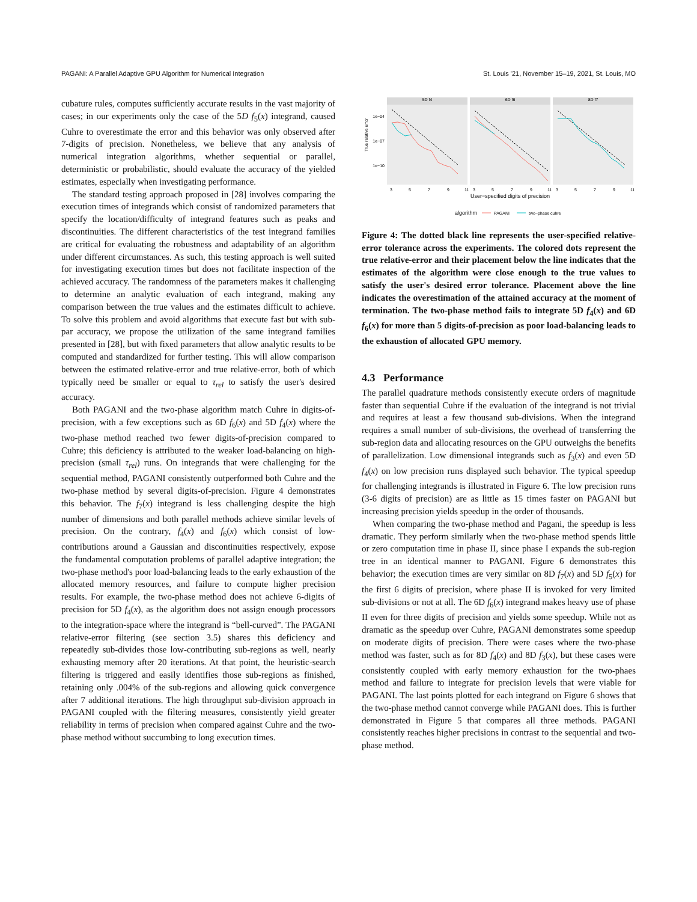PAGANI: A Parallel Adaptive GPU Algorithm for Numerical Integration St. Louis '21, November 15–19, 2021, St. Louis, MO
cubature rules, computes sufficiently accurate results in the vast majority of cases; in our experiments only the case of the 5D f<sub>5</sub>(x) integrand, caused Cuhre to overestimate the error and this behavior was only observed after 7-digits of precision. Nonetheless, we believe that any analysis of numerical integration algorithms, whether sequential or parallel, deterministic or probabilistic, should evaluate the accuracy of the yielded estimates, especially when investigating performance.
The standard testing approach proposed in [28] involves comparing the execution times of integrands which consist of randomized parameters that specify the location/difficulty of integrand features such as peaks and discontinuities. The different characteristics of the test integrand families are critical for evaluating the robustness and adaptability of an algorithm under different circumstances. As such, this testing approach is well suited for investigating execution times but does not facilitate inspection of the achieved accuracy. The randomness of the parameters makes it challenging to determine an analytic evaluation of each integrand, making any comparison between the true values and the estimates difficult to achieve. To solve this problem and avoid algorithms that execute fast but with sub-par accuracy, we propose the utilization of the same integrand families presented in [28], but with fixed parameters that allow analytic results to be computed and standardized for further testing. This will allow comparison between the estimated relative-error and true relative-error, both of which typically need be smaller or equal to τ<sub>rel</sub> to satisfy the user's desired accuracy.
Both PAGANI and the two-phase algorithm match Cuhre in digits-of-precision, with a few exceptions such as 6D f<sub>6</sub>(x) and 5D f<sub>4</sub>(x) where the two-phase method reached two fewer digits-of-precision compared to Cuhre; this deficiency is attributed to the weaker load-balancing on high-precision (small τ<sub>rel</sub>) runs. On integrands that were challenging for the sequential method, PAGANI consistently outperformed both Cuhre and the two-phase method by several digits-of-precision. Figure 4 demonstrates this behavior. The f<sub>7</sub>(x) integrand is less challenging despite the high number of dimensions and both parallel methods achieve similar levels of precision. On the contrary, f<sub>4</sub>(x) and f<sub>6</sub>(x) which consist of low-contributions around a Gaussian and discontinuities respectively, expose the fundamental computation problems of parallel adaptive integration; the two-phase method's poor load-balancing leads to the early exhaustion of the allocated memory resources, and failure to compute higher precision results. For example, the two-phase method does not achieve 6-digits of precision for 5D f<sub>4</sub>(x), as the algorithm does not assign enough processors to the integration-space where the integrand is “bell-curved”. The PAGANI relative-error filtering (see section 3.5) shares this deficiency and repeatedly sub-divides those low-contributing sub-regions as well, nearly exhausting memory after 20 iterations. At that point, the heuristic-search filtering is triggered and easily identifies those sub-regions as finished, retaining only .004% of the sub-regions and allowing quick convergence after 7 additional iterations. The high throughput sub-division approach in PAGANI coupled with the filtering measures, consistently yield greater reliability in terms of precision when compared against Cuhre and the two-phase method without succumbing to long execution times.
5D f4
6D f6
8D f7
1e−04
1e−07
1e−10
True relative error
3
5
7
9
11
3
5
7
9
11
3
5
7
9
11
User−specified digits of precision
algorithm
PAGANI
two−phase cuhre
Figure 4: The dotted black line represents the user-specified relative-error tolerance across the experiments. The colored dots represent the true relative-error and their placement below the line indicates that the estimates of the algorithm were close enough to the true values to satisfy the user's desired error tolerance. Placement above the line indicates the overestimation of the attained accuracy at the moment of termination. The two-phase method fails to integrate 5D f<sub>4</sub>(x) and 6D f<sub>6</sub>(x) for more than 5 digits-of-precision as poor load-balancing leads to the exhaustion of allocated GPU memory.
4.3 Performance
The parallel quadrature methods consistently execute orders of magnitude faster than sequential Cuhre if the evaluation of the integrand is not trivial and requires at least a few thousand sub-divisions. When the integrand requires a small number of sub-divisions, the overhead of transferring the sub-region data and allocating resources on the GPU outweighs the benefits of parallelization. Low dimensional integrands such as f<sub>3</sub>(x) and even 5D f<sub>4</sub>(x) on low precision runs displayed such behavior. The typical speedup for challenging integrands is illustrated in Figure 6. The low precision runs (3-6 digits of precision) are as little as 15 times faster on PAGANI but increasing precision yields speedup in the order of thousands.
When comparing the two-phase method and Pagani, the speedup is less dramatic. They perform similarly when the two-phase method spends little or zero computation time in phase II, since phase I expands the sub-region tree in an identical manner to PAGANI. Figure 6 demonstrates this behavior; the execution times are very similar on 8D f<sub>7</sub>(x) and 5D f<sub>5</sub>(x) for the first 6 digits of precision, where phase II is invoked for very limited sub-divisions or not at all. The 6D f<sub>6</sub>(x) integrand makes heavy use of phase II even for three digits of precision and yields some speedup. While not as dramatic as the speedup over Cuhre, PAGANI demonstrates some speedup on moderate digits of precision. There were cases where the two-phase method was faster, such as for 8D f<sub>4</sub>(x) and 8D f<sub>3</sub>(x), but these cases were consistently coupled with early memory exhaustion for the two-phaes method and failure to integrate for precision levels that were viable for PAGANI. The last points plotted for each integrand on Figure 6 shows that the two-phase method cannot converge while PAGANI does. This is further demonstrated in Figure 5 that compares all three methods. PAGANI consistently reaches higher precisions in contrast to the sequential and two-phase method.